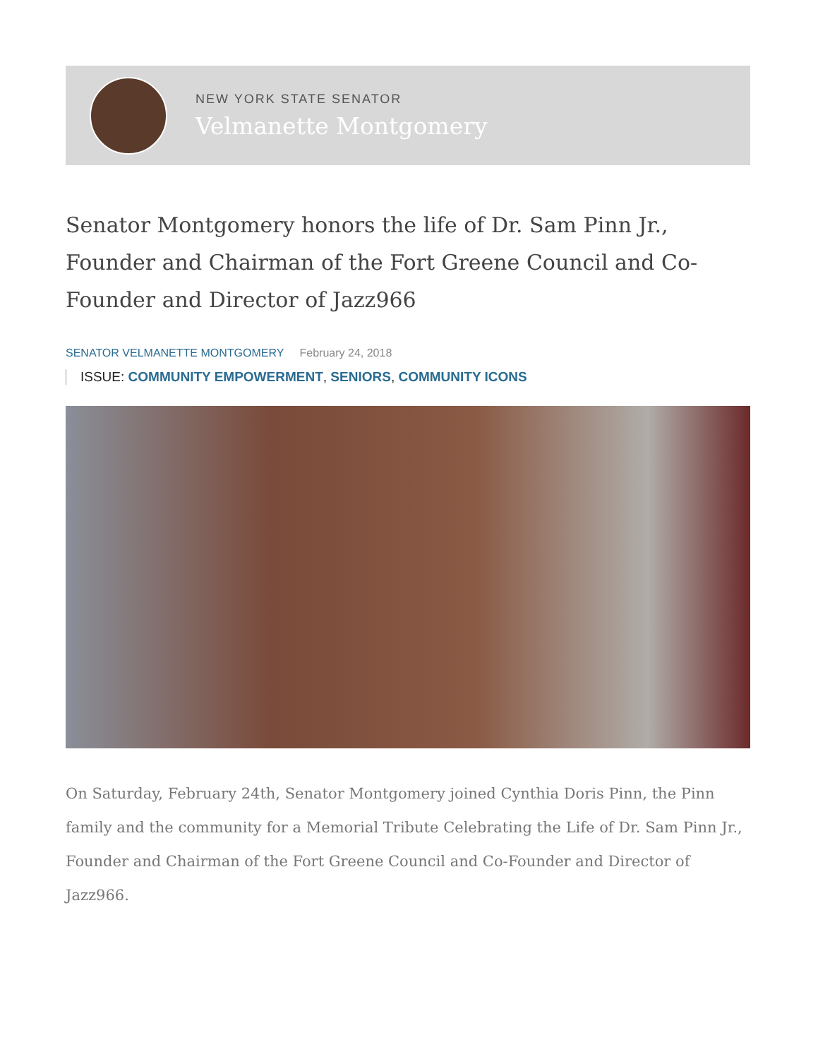NEW YORK STATE SENATOR
Velmanette Montgomery
Senator Montgomery honors the life of Dr. Sam Pinn Jr., Founder and Chairman of the Fort Greene Council and Co-Founder and Director of Jazz966
SENATOR VELMANETTE MONTGOMERY February 24, 2018
ISSUE: COMMUNITY EMPOWERMENT, SENIORS, COMMUNITY ICONS
On Saturday, February 24th, Senator Montgomery joined Cynthia Doris Pinn, the Pinn family and the community for a Memorial Tribute Celebrating the Life of Dr. Sam Pinn Jr., Founder and Chairman of the Fort Greene Council and Co-Founder and Director of Jazz966.